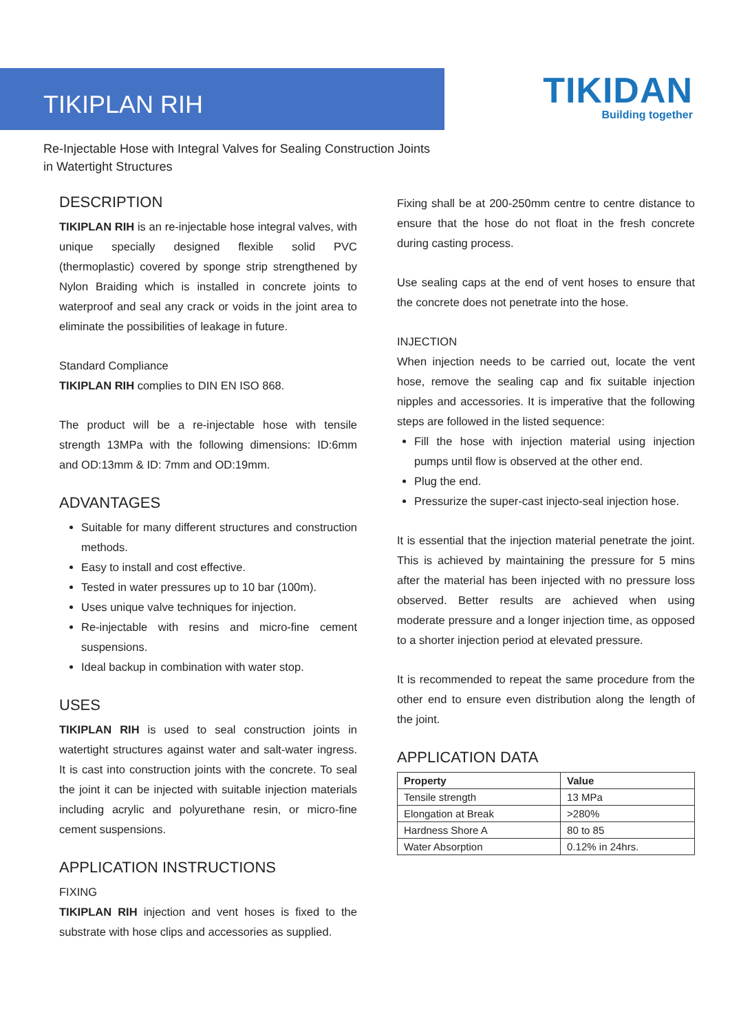TIKIPLAN RIH
TIKIDAN
Building together
Re-Injectable Hose with Integral Valves for Sealing Construction Joints in Watertight Structures
DESCRIPTION
TIKIPLAN RIH is an re-injectable hose integral valves, with unique specially designed flexible solid PVC (thermoplastic) covered by sponge strip strengthened by Nylon Braiding which is installed in concrete joints to waterproof and seal any crack or voids in the joint area to eliminate the possibilities of leakage in future.
Standard Compliance
TIKIPLAN RIH complies to DIN EN ISO 868.
The product will be a re-injectable hose with tensile strength 13MPa with the following dimensions: ID:6mm and OD:13mm & ID: 7mm and OD:19mm.
ADVANTAGES
Suitable for many different structures and construction methods.
Easy to install and cost effective.
Tested in water pressures up to 10 bar (100m).
Uses unique valve techniques for injection.
Re-injectable with resins and micro-fine cement suspensions.
Ideal backup in combination with water stop.
USES
TIKIPLAN RIH is used to seal construction joints in watertight structures against water and salt-water ingress. It is cast into construction joints with the concrete. To seal the joint it can be injected with suitable injection materials including acrylic and polyurethane resin, or micro-fine cement suspensions.
APPLICATION INSTRUCTIONS
FIXING
TIKIPLAN RIH injection and vent hoses is fixed to the substrate with hose clips and accessories as supplied.
Fixing shall be at 200-250mm centre to centre distance to ensure that the hose do not float in the fresh concrete during casting process.
Use sealing caps at the end of vent hoses to ensure that the concrete does not penetrate into the hose.
INJECTION
When injection needs to be carried out, locate the vent hose, remove the sealing cap and fix suitable injection nipples and accessories. It is imperative that the following steps are followed in the listed sequence:
Fill the hose with injection material using injection pumps until flow is observed at the other end.
Plug the end.
Pressurize the super-cast injecto-seal injection hose.
It is essential that the injection material penetrate the joint. This is achieved by maintaining the pressure for 5 mins after the material has been injected with no pressure loss observed. Better results are achieved when using moderate pressure and a longer injection time, as opposed to a shorter injection period at elevated pressure.
It is recommended to repeat the same procedure from the other end to ensure even distribution along the length of the joint.
APPLICATION DATA
| Property | Value |
| --- | --- |
| Tensile strength | 13 MPa |
| Elongation at Break | >280% |
| Hardness Shore A | 80 to 85 |
| Water Absorption | 0.12% in 24hrs. |